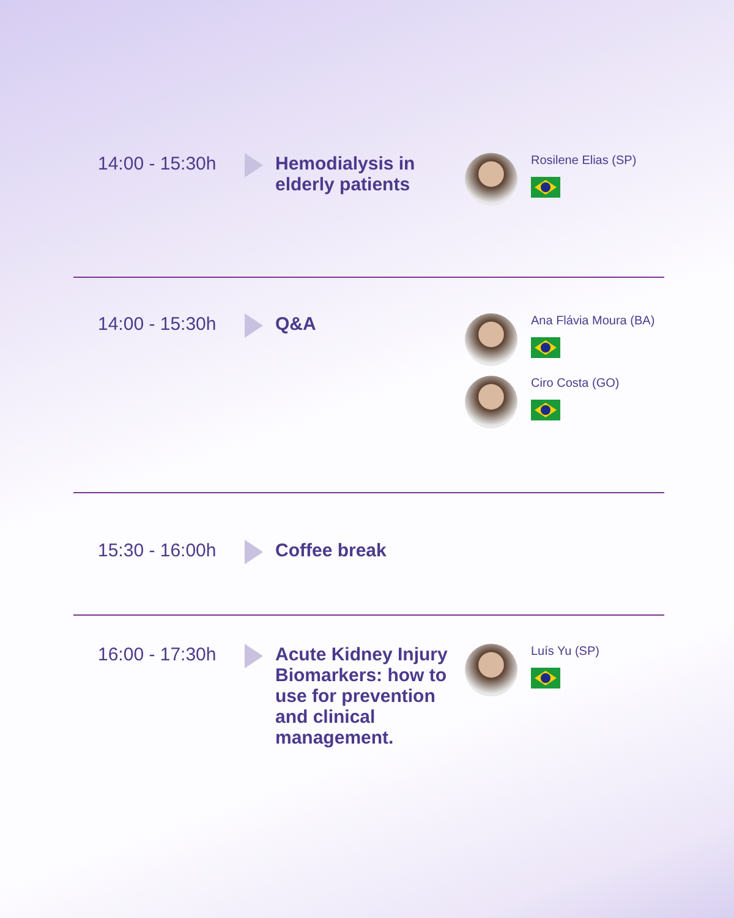14:00 - 15:30h
Hemodialysis in elderly patients
Rosilene Elias (SP)
14:00 - 15:30h
Q&A
Ana Flávia Moura (BA)
Ciro Costa (GO)
15:30 - 16:00h
Coffee break
16:00 - 17:30h
Acute Kidney Injury Biomarkers: how to use for prevention and clinical management.
Luís Yu (SP)